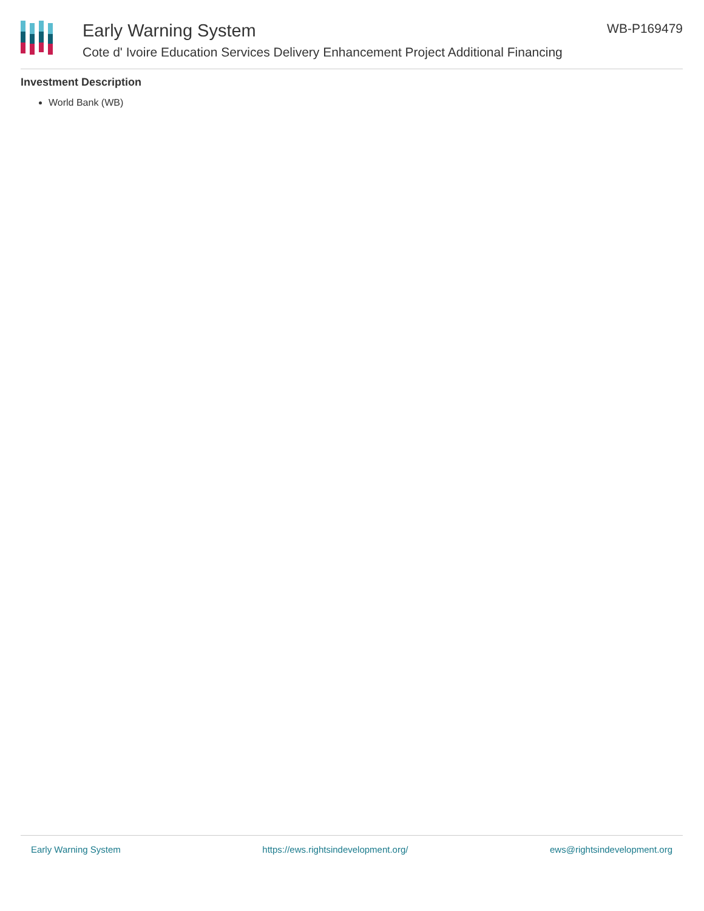Early Warning System
Cote d' Ivoire Education Services Delivery Enhancement Project Additional Financing
WB-P169479
Investment Description
World Bank (WB)
Early Warning System https://ews.rightsindevelopment.org/ ews@rightsindevelopment.org